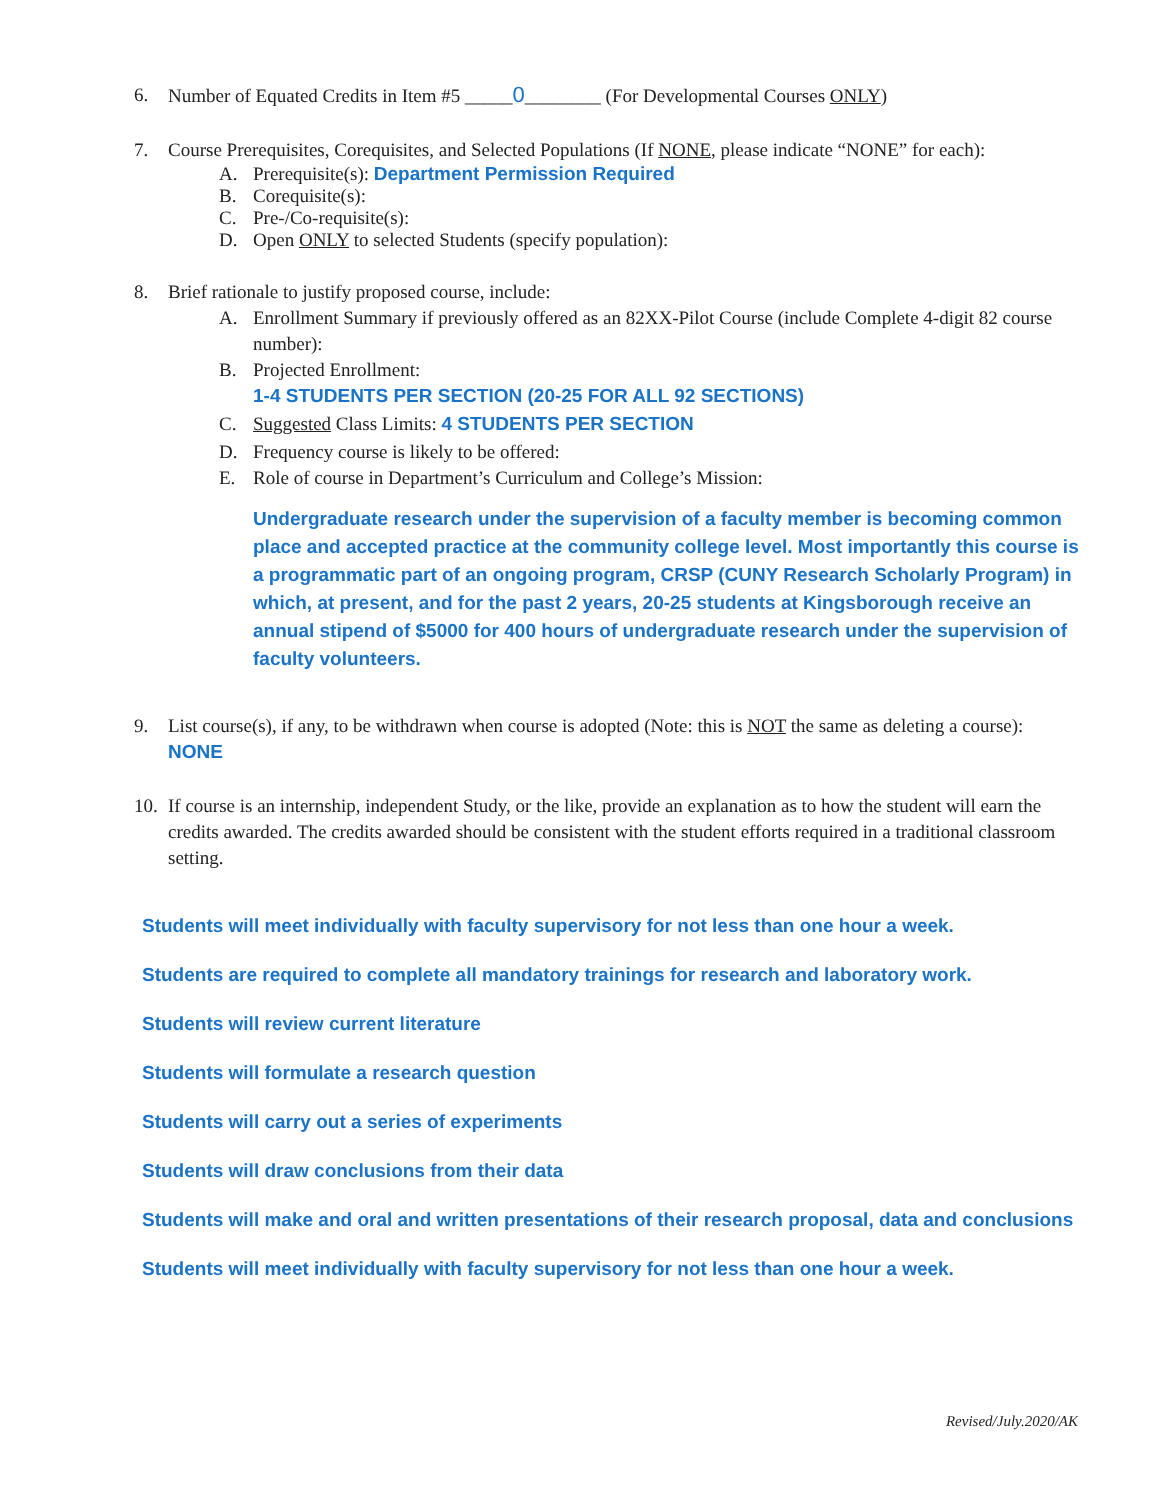6. Number of Equated Credits in Item #5 _____0________ (For Developmental Courses ONLY)
7. Course Prerequisites, Corequisites, and Selected Populations (If NONE, please indicate “NONE” for each):
A. Prerequisite(s): Department Permission Required
B. Corequisite(s):
C. Pre-/Co-requisite(s):
D. Open ONLY to selected Students (specify population):
8. Brief rationale to justify proposed course, include:
A. Enrollment Summary if previously offered as an 82XX-Pilot Course (include Complete 4-digit 82 course number):
B. Projected Enrollment:
1-4 STUDENTS PER SECTION (20-25 FOR ALL 92 SECTIONS)
C. Suggested Class Limits: 4 STUDENTS PER SECTION
D. Frequency course is likely to be offered:
E. Role of course in Department’s Curriculum and College’s Mission:
Undergraduate research under the supervision of a faculty member is becoming common place and accepted practice at the community college level. Most importantly this course is a programmatic part of an ongoing program, CRSP (CUNY Research Scholarly Program) in which, at present, and for the past 2 years, 20-25 students at Kingsborough receive an annual stipend of $5000 for 400 hours of undergraduate research under the supervision of faculty volunteers.
9. List course(s), if any, to be withdrawn when course is adopted (Note: this is NOT the same as deleting a course): NONE
10.
If course is an internship, independent Study, or the like, provide an explanation as to how the student will earn the credits awarded. The credits awarded should be consistent with the student efforts required in a traditional classroom setting.
Students will meet individually with faculty supervisory for not less than one hour a week.
Students are required to complete all mandatory trainings for research and laboratory work.
Students will review current literature
Students will formulate a research question
Students will carry out a series of experiments
Students will draw conclusions from their data
Students will make and oral and written presentations of their research proposal, data and conclusions
Students will meet individually with faculty supervisory for not less than one hour a week.
Revised/July.2020/AK